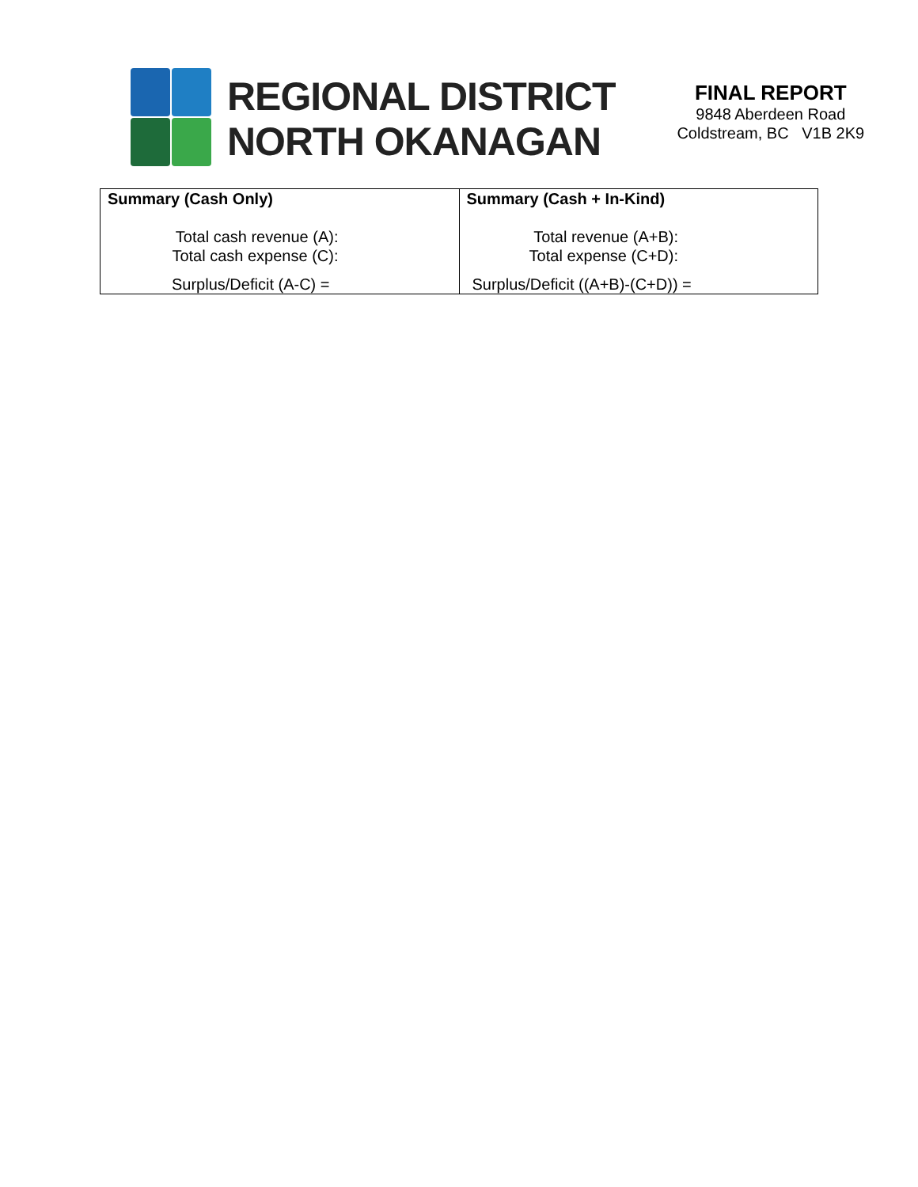REGIONAL DISTRICT
NORTH OKANAGAN
FINAL REPORT
9848 Aberdeen Road
Coldstream, BC V1B 2K9
| Summary (Cash Only) Total cash revenue (A): Total cash expense (C): Surplus/Deficit (A-C) = | Summary (Cash + In-Kind) Total revenue (A+B): Total expense (C+D): Surplus/Deficit ((A+B)-(C+D)) = |